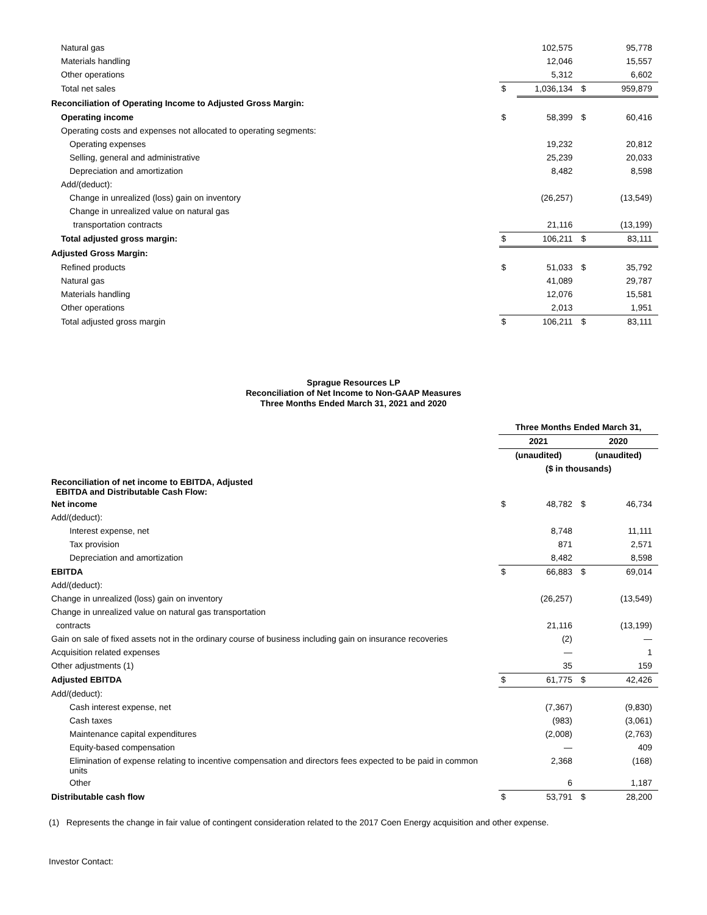| Natural gas | | 102,575 | | 95,778 |
| Materials handling | | 12,046 | | 15,557 |
| Other operations | | 5,312 | | 6,602 |
| Total net sales | $ | 1,036,134 | $ | 959,879 |
| Reconciliation of Operating Income to Adjusted Gross Margin: | | | | |
| Operating income | $ | 58,399 | $ | 60,416 |
| Operating costs and expenses not allocated to operating segments: | | | | |
| Operating expenses | | 19,232 | | 20,812 |
| Selling, general and administrative | | 25,239 | | 20,033 |
| Depreciation and amortization | | 8,482 | | 8,598 |
| Add/(deduct): | | | | |
| Change in unrealized (loss) gain on inventory | | (26,257) | | (13,549) |
| Change in unrealized value on natural gas | | | | |
| transportation contracts | | 21,116 | | (13,199) |
| Total adjusted gross margin: | $ | 106,211 | $ | 83,111 |
| Adjusted Gross Margin: | | | | |
| Refined products | $ | 51,033 | $ | 35,792 |
| Natural gas | | 41,089 | | 29,787 |
| Materials handling | | 12,076 | | 15,581 |
| Other operations | | 2,013 | | 1,951 |
| Total adjusted gross margin | $ | 106,211 | $ | 83,111 |
Sprague Resources LP
Reconciliation of Net Income to Non-GAAP Measures
Three Months Ended March 31, 2021 and 2020
| | Three Months Ended March 31, | | | |
| | 2021 | | 2020 | |
| | (unaudited) | | (unaudited) | |
| | ($ in thousands) | | | |
| Reconciliation of net income to EBITDA, Adjusted EBITDA and Distributable Cash Flow: | | | | |
| Net income | $ | 48,782 | $ | 46,734 |
| Add/(deduct): | | | | |
| Interest expense, net | | 8,748 | | 11,111 |
| Tax provision | | 871 | | 2,571 |
| Depreciation and amortization | | 8,482 | | 8,598 |
| EBITDA | $ | 66,883 | $ | 69,014 |
| Add/(deduct): | | | | |
| Change in unrealized (loss) gain on inventory | | (26,257) | | (13,549) |
| Change in unrealized value on natural gas transportation | | | | |
| contracts | | 21,116 | | (13,199) |
| Gain on sale of fixed assets not in the ordinary course of business including gain on insurance recoveries | | (2) | | — |
| Acquisition related expenses | | — | | 1 |
| Other adjustments (1) | | 35 | | 159 |
| Adjusted EBITDA | $ | 61,775 | $ | 42,426 |
| Add/(deduct): | | | | |
| Cash interest expense, net | | (7,367) | | (9,830) |
| Cash taxes | | (983) | | (3,061) |
| Maintenance capital expenditures | | (2,008) | | (2,763) |
| Equity-based compensation | | — | | 409 |
| Elimination of expense relating to incentive compensation and directors fees expected to be paid in common units | | 2,368 | | (168) |
| Other | | 6 | | 1,187 |
| Distributable cash flow | $ | 53,791 | $ | 28,200 |
(1) Represents the change in fair value of contingent consideration related to the 2017 Coen Energy acquisition and other expense.
Investor Contact: